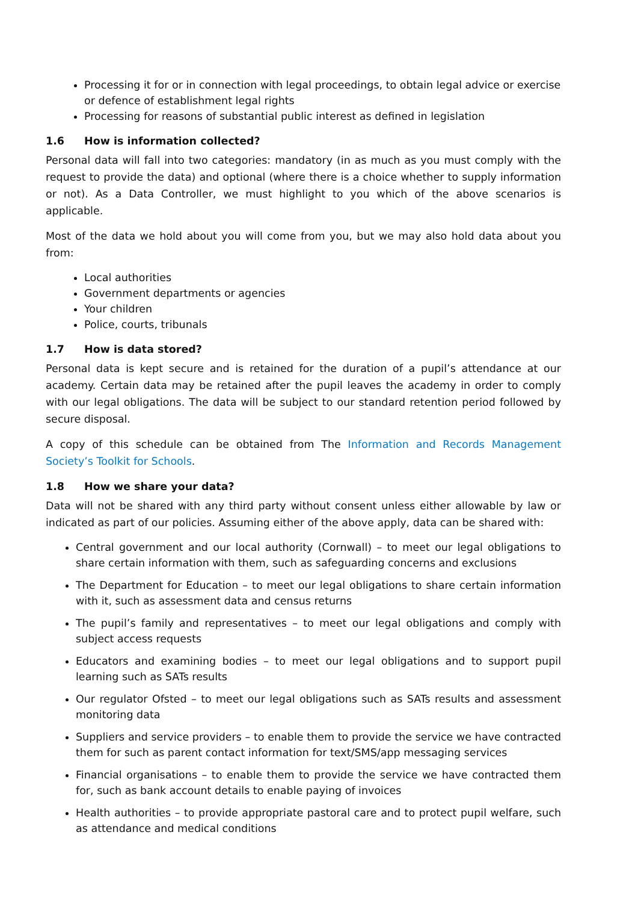Processing it for or in connection with legal proceedings, to obtain legal advice or exercise or defence of establishment legal rights
Processing for reasons of substantial public interest as defined in legislation
1.6 How is information collected?
Personal data will fall into two categories: mandatory (in as much as you must comply with the request to provide the data) and optional (where there is a choice whether to supply information or not). As a Data Controller, we must highlight to you which of the above scenarios is applicable.
Most of the data we hold about you will come from you, but we may also hold data about you from:
Local authorities
Government departments or agencies
Your children
Police, courts, tribunals
1.7 How is data stored?
Personal data is kept secure and is retained for the duration of a pupil’s attendance at our academy. Certain data may be retained after the pupil leaves the academy in order to comply with our legal obligations. The data will be subject to our standard retention period followed by secure disposal.
A copy of this schedule can be obtained from The Information and Records Management Society’s Toolkit for Schools.
1.8 How we share your data?
Data will not be shared with any third party without consent unless either allowable by law or indicated as part of our policies. Assuming either of the above apply, data can be shared with:
Central government and our local authority (Cornwall) – to meet our legal obligations to share certain information with them, such as safeguarding concerns and exclusions
The Department for Education – to meet our legal obligations to share certain information with it, such as assessment data and census returns
The pupil’s family and representatives – to meet our legal obligations and comply with subject access requests
Educators and examining bodies – to meet our legal obligations and to support pupil learning such as SATs results
Our regulator Ofsted – to meet our legal obligations such as SATs results and assessment monitoring data
Suppliers and service providers – to enable them to provide the service we have contracted them for such as parent contact information for text/SMS/app messaging services
Financial organisations – to enable them to provide the service we have contracted them for, such as bank account details to enable paying of invoices
Health authorities – to provide appropriate pastoral care and to protect pupil welfare, such as attendance and medical conditions